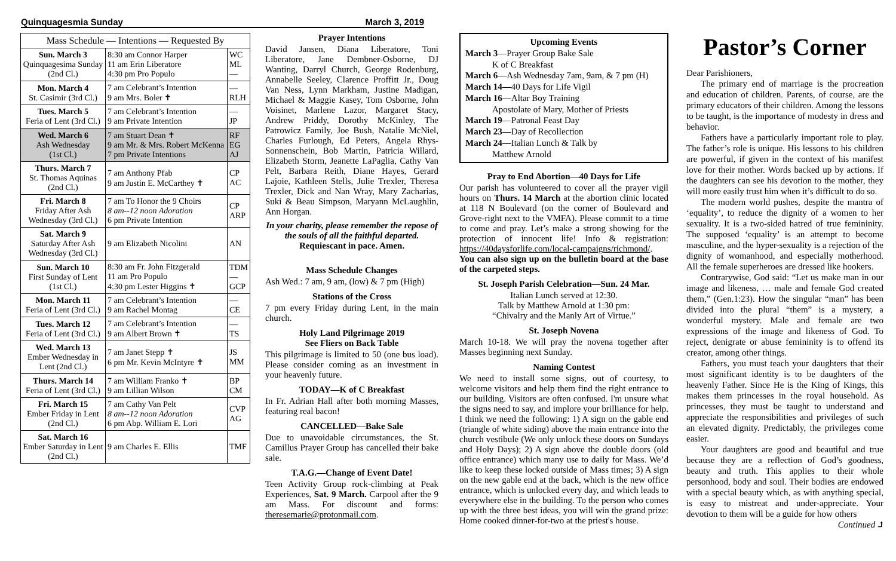Quinquagesmia Sunday March 3, 2019
| Mass Schedule — Intentions — Requested By | | |
| --- | --- | --- |
| Sun. March 3 Quinquagesima Sunday (2nd Cl.) | 8:30 am Connor Harper 11 am Erin Liberatore 4:30 pm Pro Populo | WC ML — |
| Mon. March 4 St. Casimir (3rd Cl.) | 7 am Celebrant’s Intention 9 am Mrs. Boler ✝ | — RLH |
| Tues. March 5 Feria of Lent (3rd Cl.) | 7 am Celebrant’s Intention 9 am Private Intention | — JP |
| Wed. March 6 Ash Wednesday (1st Cl.) | 7 am Stuart Dean ✝ 9 am Mr. & Mrs. Robert McKenna 7 pm Private Intentions | RF EG AJ |
| Thurs. March 7 St. Thomas Aquinas (2nd Cl.) | 7 am Anthony Pfab 9 am Justin E. McCarthey ✝ | CP AC |
| Fri. March 8 Friday After Ash Wednesday (3rd Cl.) | 7 am To Honor the 9 Choirs 8 am--12 noon Adoration 6 pm Private Intention | CP ARP |
| Sat. March 9 Saturday After Ash Wednesday (3rd Cl.) | 9 am Elizabeth Nicolini | AN |
| Sun. March 10 First Sunday of Lent (1st Cl.) | 8:30 am Fr. John Fitzgerald 11 am Pro Populo 4:30 pm Lester Higgins ✝ | TDM — GCP |
| Mon. March 11 Feria of Lent (3rd Cl.) | 7 am Celebrant’s Intention 9 am Rachel Montag | — CE |
| Tues. March 12 Feria of Lent (3rd Cl.) | 7 am Celebrant’s Intention 9 am Albert Brown ✝ | — TS |
| Wed. March 13 Ember Wednesday in Lent (2nd Cl.) | 7 am Janet Stepp ✝ 6 pm Mr. Kevin McIntyre ✝ | JS MM |
| Thurs. March 14 Feria of Lent (3rd Cl.) | 7 am William Franko ✝ 9 am Lillian Wilson | BP CM |
| Fri. March 15 Ember Friday in Lent (2nd Cl.) | 7 am Cathy Van Pelt 8 am--12 noon Adoration 6 pm Abp. William E. Lori | CVP AG |
| Sat. March 16 Ember Saturday in Lent (2nd Cl.) | 9 am Charles E. Ellis | TMF |
Prayer Intentions
David Jansen, Diana Liberatore, Toni Liberatore, Jane Dembner-Osborne, DJ Wanting, Darryl Church, George Rodenburg, Annabelle Seeley, Clarence Proffitt Jr., Doug Van Ness, Lynn Markham, Justine Madigan, Michael & Maggie Kasey, Tom Osborne, John Voisinet, Marlene Lazor, Margaret Stacy, Andrew Priddy, Dorothy McKinley, The Patrowicz Family, Joe Bush, Natalie McNiel, Charles Furlough, Ed Peters, Angela Rhys-Sonnenschein, Bob Martin, Patricia Willard, Elizabeth Storm, Jeanette LaPaglia, Cathy Van Pelt, Barbara Reith, Diane Hayes, Gerard Lajoie, Kathleen Stells, Julie Trexler, Theresa Trexler, Dick and Nan Wray, Mary Zacharias, Suki & Beau Simpson, Maryann McLaughlin, Ann Horgan.
In your charity, please remember the repose of the souls of all the faithful departed. Requiescant in pace. Amen.
Mass Schedule Changes
Ash Wed.: 7 am, 9 am, (low) & 7 pm (High)
Stations of the Cross
7 pm every Friday during Lent, in the main church.
Holy Land Pilgrimage 2019
See Fliers on Back Table
This pilgrimage is limited to 50 (one bus load). Please consider coming as an investment in your heavenly future.
TODAY—K of C Breakfast
In Fr. Adrian Hall after both morning Masses, featuring real bacon!
CANCELLED—Bake Sale
Due to unavoidable circumstances, the St. Camillus Prayer Group has cancelled their bake sale.
T.A.G.—Change of Event Date!
Teen Activity Group rock-climbing at Peak Experiences, Sat. 9 March. Carpool after the 9 am Mass. For discount and forms: theresemarie@protonmail.com.
Upcoming Events
March 3—Prayer Group Bake Sale
K of C Breakfast
March 6—Ash Wednesday 7am, 9am, & 7 pm (H)
March 14—40 Days for Life Vigil
March 16—Altar Boy Training
Apostolate of Mary, Mother of Priests
March 19—Patronal Feast Day
March 23—Day of Recollection
March 24—Italian Lunch & Talk by
Matthew Arnold
Pray to End Abortion—40 Days for Life
Our parish has volunteered to cover all the prayer vigil hours on Thurs. 14 March at the abortion clinic located at 118 N Boulevard (on the corner of Boulevard and Grove-right next to the VMFA). Please commit to a time to come and pray. Let’s make a strong showing for the protection of innocent life! Info & registration: https://40daysforlife.com/local-campaigns/richmond/. You can also sign up on the bulletin board at the base of the carpeted steps.
St. Joseph Parish Celebration—Sun. 24 Mar.
Italian Lunch served at 12:30.
Talk by Matthew Arnold at 1:30 pm:
“Chivalry and the Manly Art of Virtue.”
St. Joseph Novena
March 10-18. We will pray the novena together after Masses beginning next Sunday.
Naming Contest
We need to install some signs, out of courtesy, to welcome visitors and help them find the right entrance to our building. Visitors are often confused. I'm unsure what the signs need to say, and implore your brilliance for help. I think we need the following: 1) A sign on the gable end (triangle of white siding) above the main entrance into the church vestibule (We only unlock these doors on Sundays and Holy Days); 2) A sign above the double doors (old office entrance) which many use to daily for Mass. We’d like to keep these locked outside of Mass times; 3) A sign on the new gable end at the back, which is the new office entrance, which is unlocked every day, and which leads to everywhere else in the building. To the person who comes up with the three best ideas, you will win the grand prize: Home cooked dinner-for-two at the priest's house.
Pastor’s Corner
Dear Parishioners,
The primary end of marriage is the procreation and education of children. Parents, of course, are the primary educators of their children. Among the lessons to be taught, is the importance of modesty in dress and behavior.
Fathers have a particularly important role to play. The father’s role is unique. His lessons to his children are powerful, if given in the context of his manifest love for their mother. Words backed up by actions. If the daughters can see his devotion to the mother, they will more easily trust him when it’s difficult to do so.
The modern world pushes, despite the mantra of ‘equality’, to reduce the dignity of a women to her sexuality. It is a two-sided hatred of true femininity. The supposed ‘equality’ is an attempt to become masculine, and the hyper-sexuality is a rejection of the dignity of womanhood, and especially motherhood. All the female superheroes are dressed like hookers.
Contrarywise, God said: “Let us make man in our image and likeness, … male and female God created them,” (Gen.1:23). How the singular “man” has been divided into the plural “them” is a mystery, a wonderful mystery. Male and female are two expressions of the image and likeness of God. To reject, denigrate or abuse femininity is to offend its creator, among other things.
Fathers, you must teach your daughters that their most significant identity is to be daughters of the heavenly Father. Since He is the King of Kings, this makes them princesses in the royal household. As princesses, they must be taught to understand and appreciate the responsibilities and privileges of such an elevated dignity. Predictably, the privileges come easier.
Your daughters are good and beautiful and true because they are a reflection of God’s goodness, beauty and truth. This applies to their whole personhood, body and soul. Their bodies are endowed with a special beauty which, as with anything special, is easy to mistreat and under-appreciate. Your devotion to them will be a guide for how others
Continued ⮥